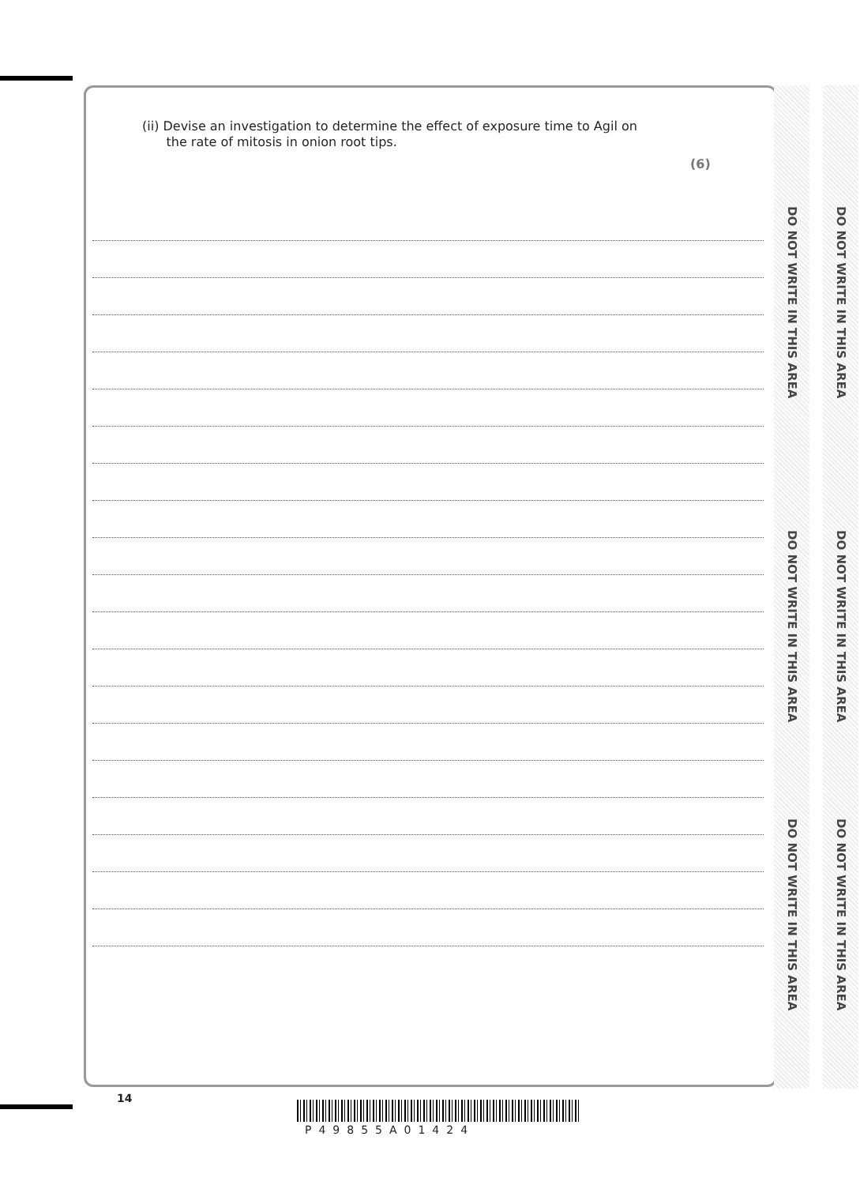(ii) Devise an investigation to determine the effect of exposure time to Agil on
the rate of mitosis in onion root tips.
(6)
DO NOT WRITE IN THIS AREA
DO NOT WRITE IN THIS AREA
DO NOT WRITE IN THIS AREA
DO NOT WRITE IN THIS AREA
DO NOT WRITE IN THIS AREA
DO NOT WRITE IN THIS AREA
14
P49855A01424